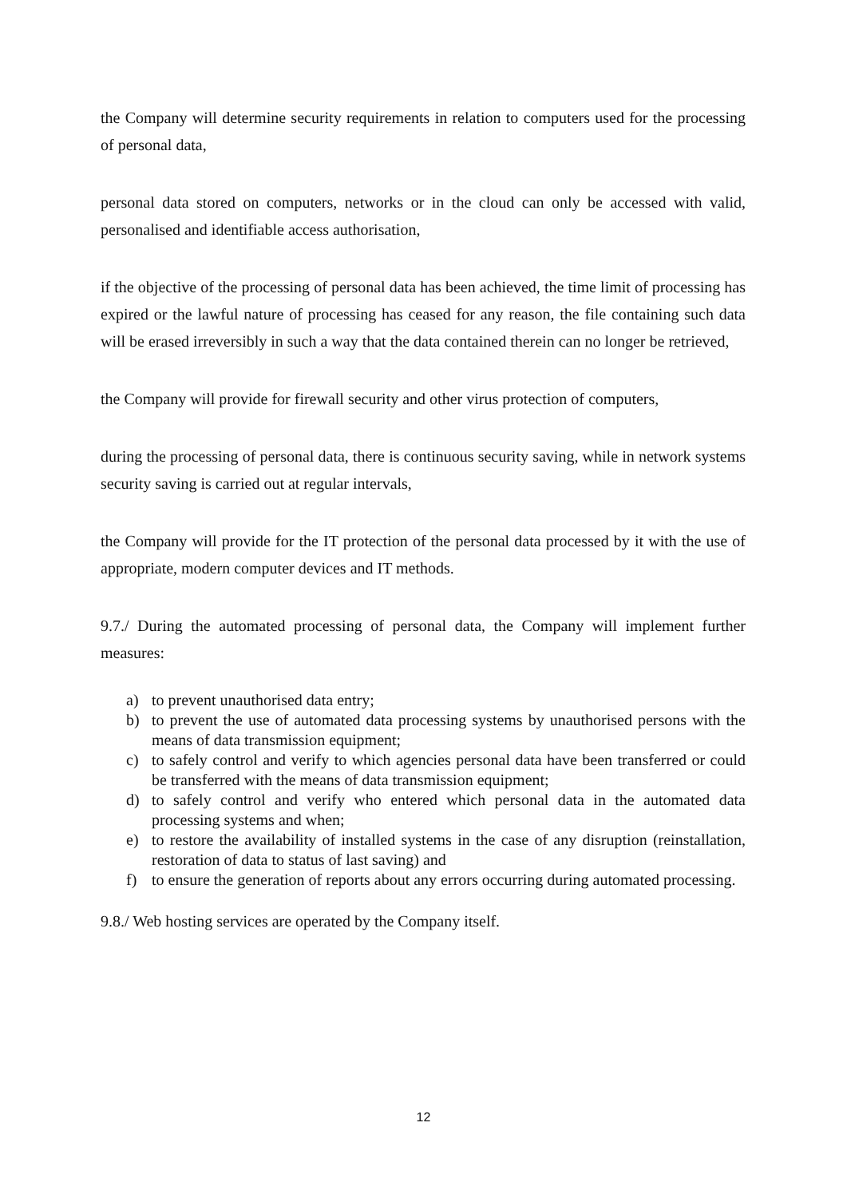the Company will determine security requirements in relation to computers used for the processing of personal data,
personal data stored on computers, networks or in the cloud can only be accessed with valid, personalised and identifiable access authorisation,
if the objective of the processing of personal data has been achieved, the time limit of processing has expired or the lawful nature of processing has ceased for any reason, the file containing such data will be erased irreversibly in such a way that the data contained therein can no longer be retrieved,
the Company will provide for firewall security and other virus protection of computers,
during the processing of personal data, there is continuous security saving, while in network systems security saving is carried out at regular intervals,
the Company will provide for the IT protection of the personal data processed by it with the use of appropriate, modern computer devices and IT methods.
9.7./ During the automated processing of personal data, the Company will implement further measures:
a) to prevent unauthorised data entry;
b) to prevent the use of automated data processing systems by unauthorised persons with the means of data transmission equipment;
c) to safely control and verify to which agencies personal data have been transferred or could be transferred with the means of data transmission equipment;
d) to safely control and verify who entered which personal data in the automated data processing systems and when;
e) to restore the availability of installed systems in the case of any disruption (reinstallation, restoration of data to status of last saving) and
f) to ensure the generation of reports about any errors occurring during automated processing.
9.8./ Web hosting services are operated by the Company itself.
12